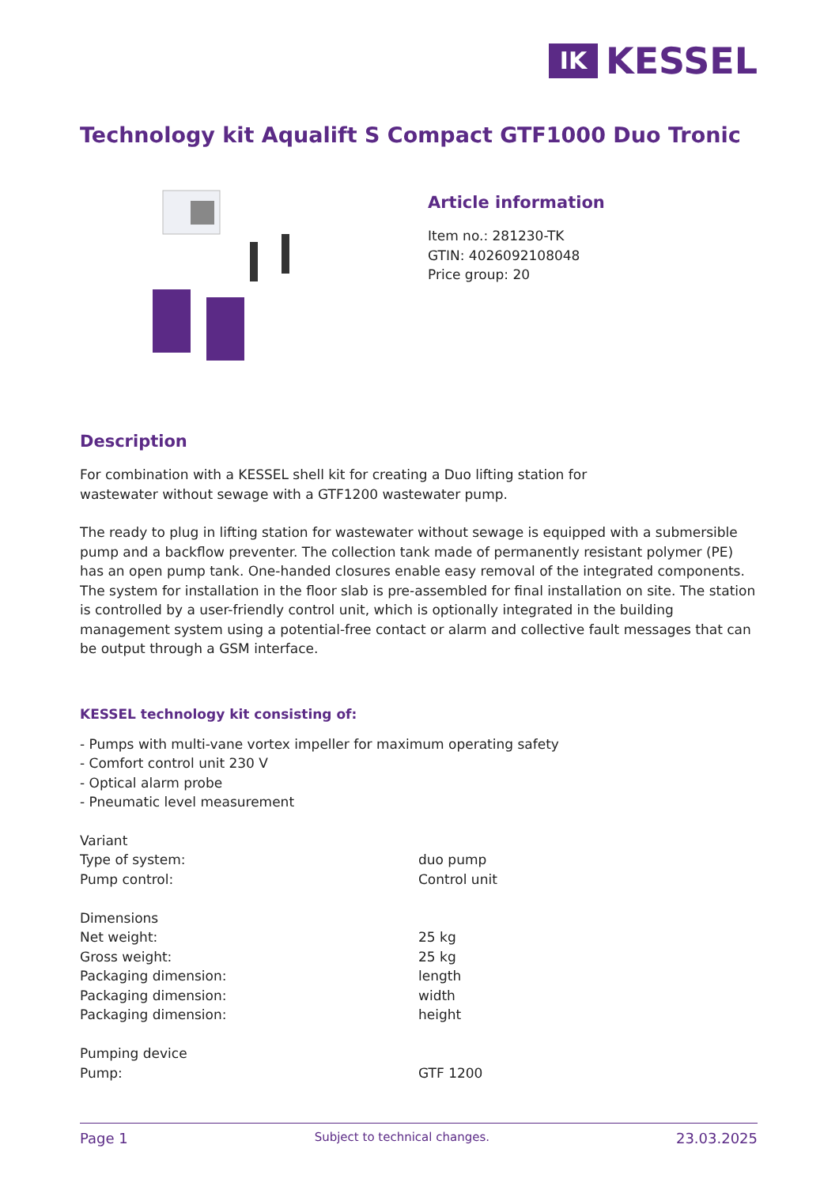IK
KESSEL
Technology kit Aqualift S Compact GTF1000 Duo Tronic
Article information
Item no.: 281230-TK
GTIN: 4026092108048
Price group: 20
Description
For combination with a KESSEL shell kit for creating a Duo lifting station for
wastewater without sewage with a GTF1200 wastewater pump.
The ready to plug in lifting station for wastewater without sewage is equipped with a submersible pump and a backflow preventer. The collection tank made of permanently resistant polymer (PE) has an open pump tank. One-handed closures enable easy removal of the integrated components. The system for installation in the floor slab is pre-assembled for final installation on site. The station is controlled by a user-friendly control unit, which is optionally integrated in the building management system using a potential-free contact or alarm and collective fault messages that can be output through a GSM interface.
KESSEL technology kit consisting of:
- Pumps with multi-vane vortex impeller for maximum operating safety
- Comfort control unit 230 V
- Optical alarm probe
- Pneumatic level measurement
| Variant | |
| Type of system: | duo pump |
| Pump control: | Control unit |
| Dimensions | |
| Net weight: | 25 kg |
| Gross weight: | 25 kg |
| Packaging dimension: | length |
| Packaging dimension: | width |
| Packaging dimension: | height |
| Pumping device | |
| Pump: | GTF 1200 |
Page 1 Subject to technical changes. 23.03.2025